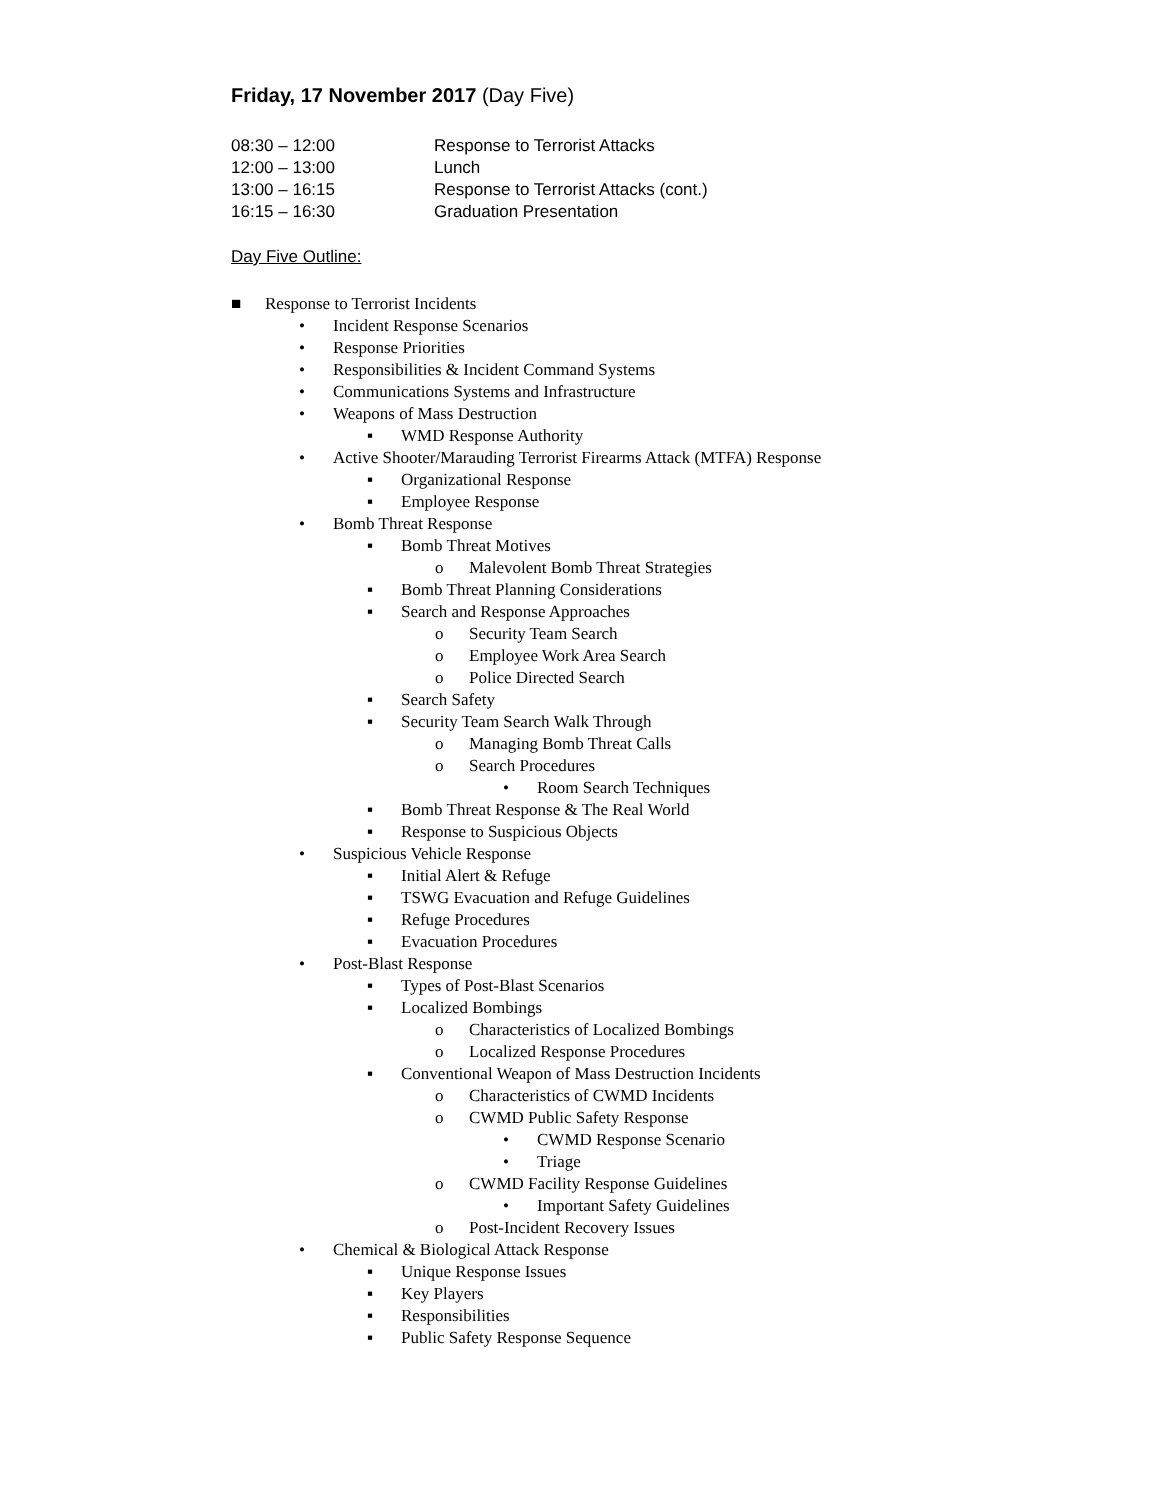Friday, 17 November 2017 (Day Five)
| 08:30 – 12:00 | Response to Terrorist Attacks |
| 12:00 – 13:00 | Lunch |
| 13:00 – 16:15 | Response to Terrorist Attacks (cont.) |
| 16:15 – 16:30 | Graduation Presentation |
Day Five Outline:
■ Response to Terrorist Incidents
• Incident Response Scenarios
• Response Priorities
• Responsibilities & Incident Command Systems
• Communications Systems and Infrastructure
• Weapons of Mass Destruction
▪ WMD Response Authority
• Active Shooter/Marauding Terrorist Firearms Attack (MTFA) Response
▪ Organizational Response
▪ Employee Response
• Bomb Threat Response
▪ Bomb Threat Motives
o Malevolent Bomb Threat Strategies
▪ Bomb Threat Planning Considerations
▪ Search and Response Approaches
o Security Team Search
o Employee Work Area Search
o Police Directed Search
▪ Search Safety
▪ Security Team Search Walk Through
o Managing Bomb Threat Calls
o Search Procedures
• Room Search Techniques
▪ Bomb Threat Response & The Real World
▪ Response to Suspicious Objects
• Suspicious Vehicle Response
▪ Initial Alert & Refuge
▪ TSWG Evacuation and Refuge Guidelines
▪ Refuge Procedures
▪ Evacuation Procedures
• Post-Blast Response
▪ Types of Post-Blast Scenarios
▪ Localized Bombings
o Characteristics of Localized Bombings
o Localized Response Procedures
▪ Conventional Weapon of Mass Destruction Incidents
o Characteristics of CWMD Incidents
o CWMD Public Safety Response
• CWMD Response Scenario
• Triage
o CWMD Facility Response Guidelines
• Important Safety Guidelines
o Post-Incident Recovery Issues
• Chemical & Biological Attack Response
▪ Unique Response Issues
▪ Key Players
▪ Responsibilities
▪ Public Safety Response Sequence